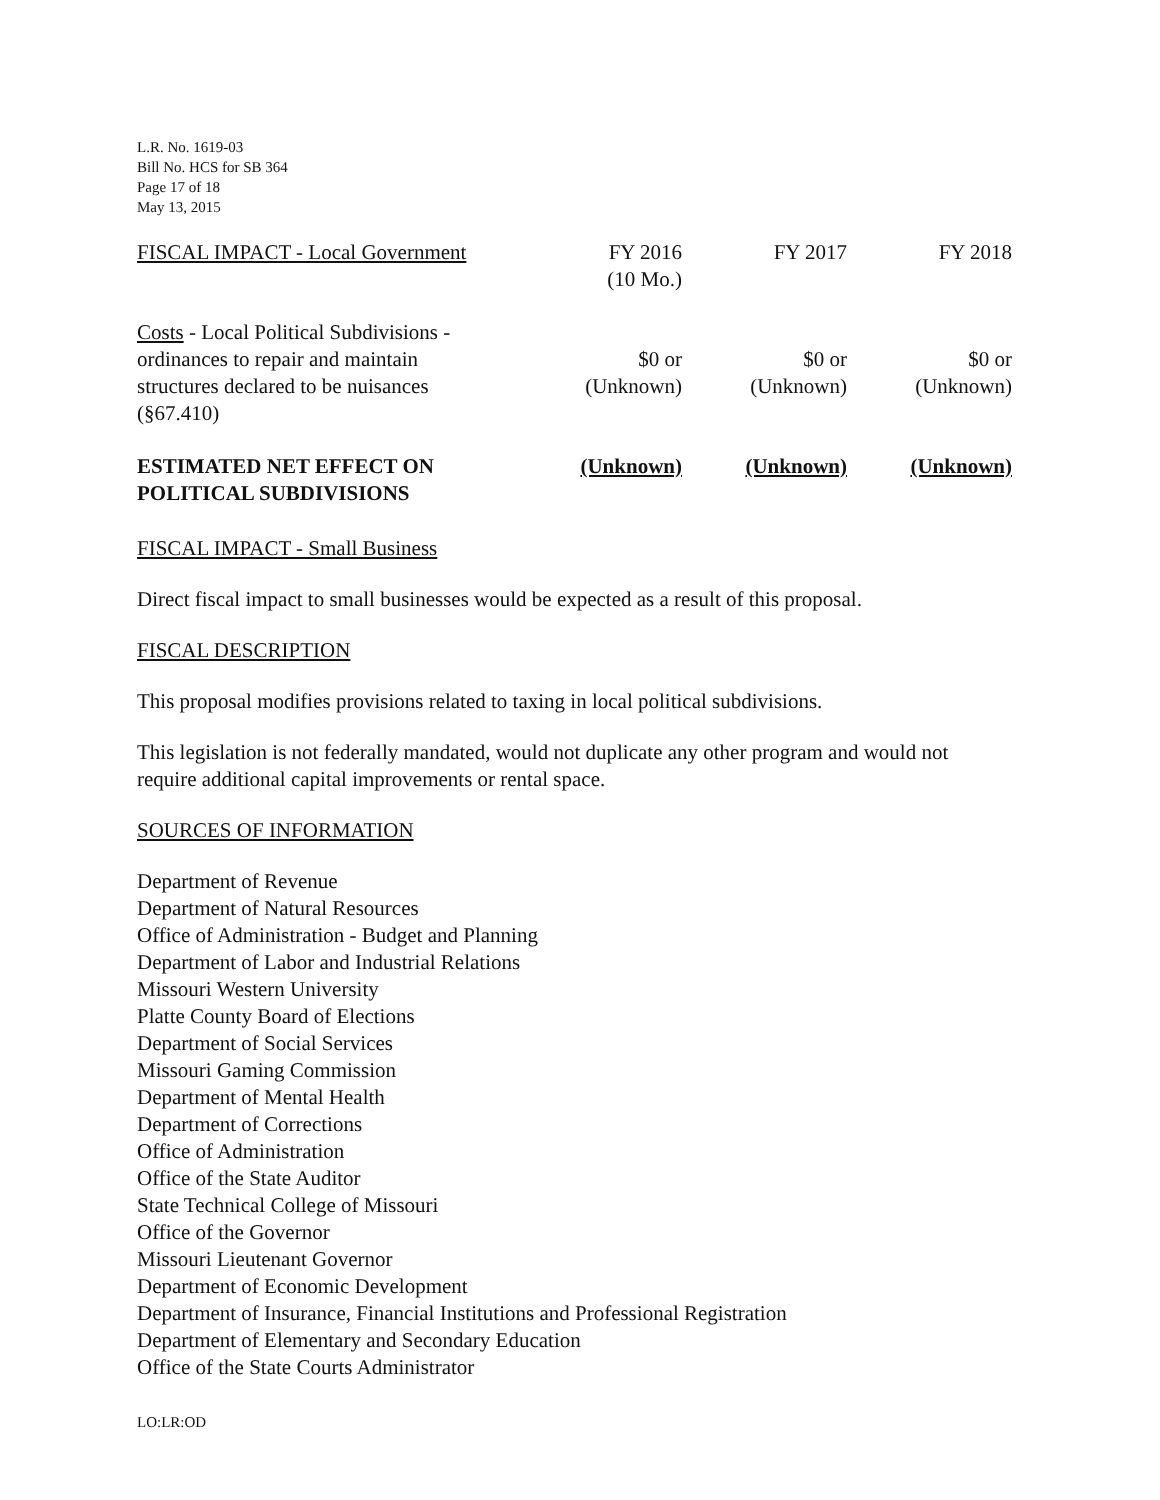L.R. No. 1619-03
Bill No. HCS for SB 364
Page 17 of 18
May 13, 2015
| FISCAL IMPACT - Local Government | FY 2016 (10 Mo.) | FY 2017 | FY 2018 |
| Costs - Local Political Subdivisions - ordinances to repair and maintain structures declared to be nuisances (§67.410) | $0 or (Unknown) | $0 or (Unknown) | $0 or (Unknown) |
| ESTIMATED NET EFFECT ON POLITICAL SUBDIVISIONS | (Unknown) | (Unknown) | (Unknown) |
FISCAL IMPACT - Small Business
Direct fiscal impact to small businesses would be expected as a result of this proposal.
FISCAL DESCRIPTION
This proposal modifies provisions related to taxing in local political subdivisions.
This legislation is not federally mandated, would not duplicate any other program and would not require additional capital improvements or rental space.
SOURCES OF INFORMATION
Department of Revenue
Department of Natural Resources
Office of Administration - Budget and Planning
Department of Labor and Industrial Relations
Missouri Western University
Platte County Board of Elections
Department of Social Services
Missouri Gaming Commission
Department of Mental Health
Department of Corrections
Office of Administration
Office of the State Auditor
State Technical College of Missouri
Office of the Governor
Missouri Lieutenant Governor
Department of Economic Development
Department of Insurance, Financial Institutions and Professional Registration
Department of Elementary and Secondary Education
Office of the State Courts Administrator
LO:LR:OD